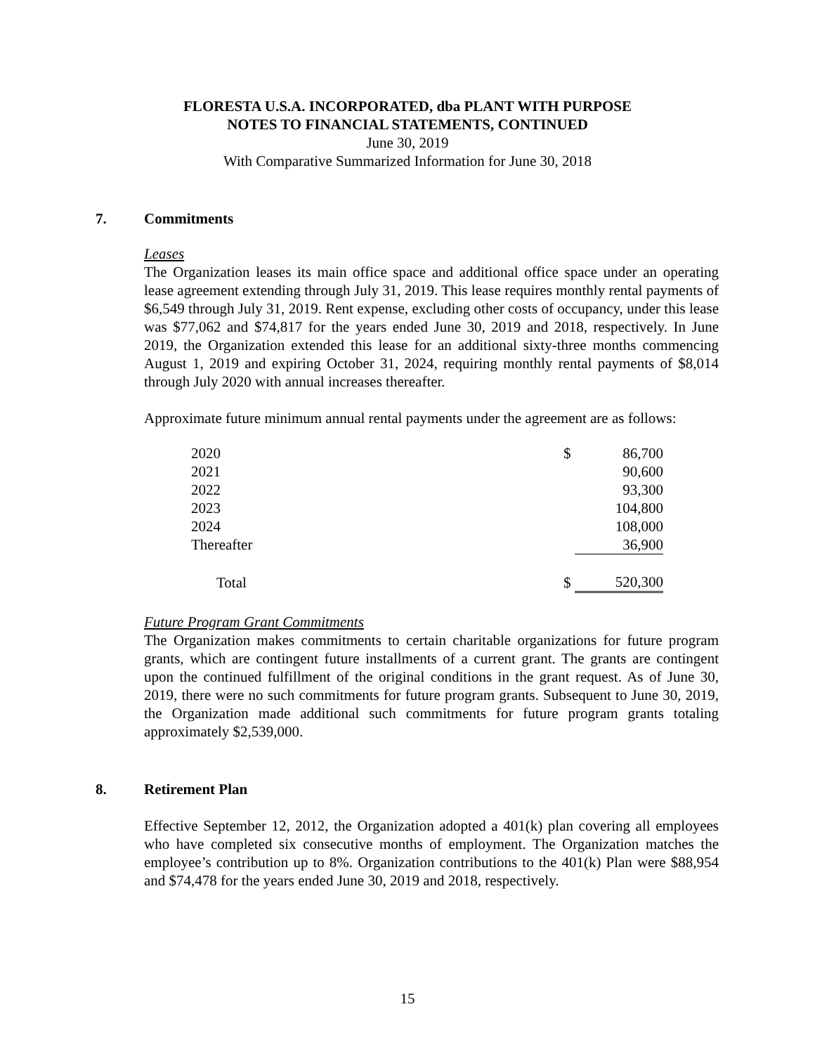FLORESTA U.S.A. INCORPORATED, dba PLANT WITH PURPOSE
NOTES TO FINANCIAL STATEMENTS, CONTINUED
June 30, 2019
With Comparative Summarized Information for June 30, 2018
7. Commitments
Leases
The Organization leases its main office space and additional office space under an operating lease agreement extending through July 31, 2019. This lease requires monthly rental payments of $6,549 through July 31, 2019. Rent expense, excluding other costs of occupancy, under this lease was $77,062 and $74,817 for the years ended June 30, 2019 and 2018, respectively. In June 2019, the Organization extended this lease for an additional sixty-three months commencing August 1, 2019 and expiring October 31, 2024, requiring monthly rental payments of $8,014 through July 2020 with annual increases thereafter.
Approximate future minimum annual rental payments under the agreement are as follows:
| 2020 | $ | 86,700 |
| 2021 | | 90,600 |
| 2022 | | 93,300 |
| 2023 | | 104,800 |
| 2024 | | 108,000 |
| Thereafter | | 36,900 |
| Total | $ | 520,300 |
Future Program Grant Commitments
The Organization makes commitments to certain charitable organizations for future program grants, which are contingent future installments of a current grant. The grants are contingent upon the continued fulfillment of the original conditions in the grant request. As of June 30, 2019, there were no such commitments for future program grants. Subsequent to June 30, 2019, the Organization made additional such commitments for future program grants totaling approximately $2,539,000.
8. Retirement Plan
Effective September 12, 2012, the Organization adopted a 401(k) plan covering all employees who have completed six consecutive months of employment. The Organization matches the employee’s contribution up to 8%. Organization contributions to the 401(k) Plan were $88,954 and $74,478 for the years ended June 30, 2019 and 2018, respectively.
15